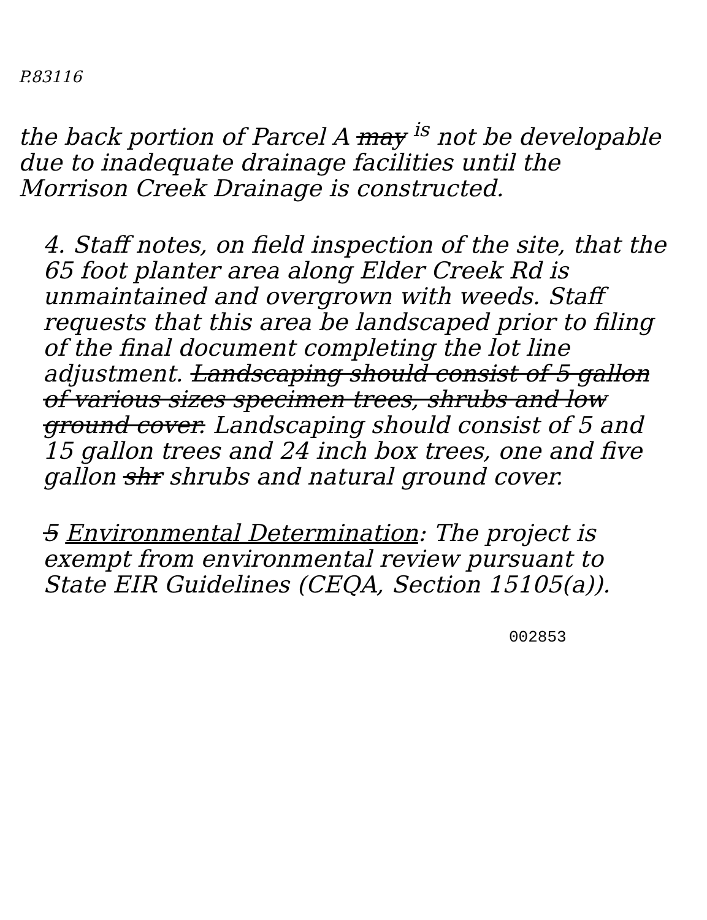P.83116
the back portion of Parcel A may <sup>is</sup> not be developable due to inadequate drainage facilities until the Morrison Creek Drainage is constructed.
4. Staff notes, on field inspection of the site, that the 65 foot planter area along Elder Creek Rd is unmaintained and overgrown with weeds. Staff requests that this area be landscaped prior to filing of the final document completing the lot line adjustment. Landscaping should consist of 5 gallon of various sizes specimen trees, shrubs and low ground cover. Landscaping should consist of 5 and 15 gallon trees and 24 inch box trees, one and five gallon shr shrubs and natural ground cover.
5 Environmental Determination: The project is exempt from environmental review pursuant to State EIR Guidelines (CEQA, Section 15105(a)).
002853